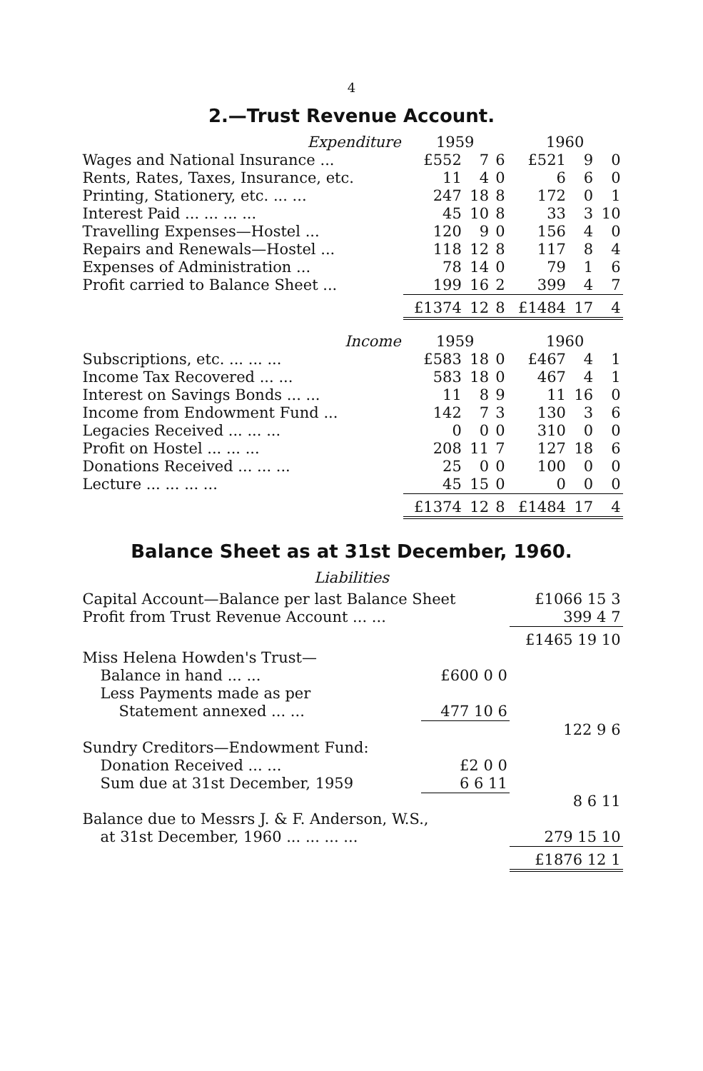4
2.—Trust Revenue Account.
| Expenditure | 1959 | | | 1960 | | |
| --- | --- | --- | --- | --- | --- | --- |
| Wages and National Insurance ... | £552 | 7 | 6 | £521 | 9 | 0 |
| Rents, Rates, Taxes, Insurance, etc. | 11 | 4 | 0 | 6 | 6 | 0 |
| Printing, Stationery, etc. ... ... | 247 | 18 | 8 | 172 | 0 | 1 |
| Interest Paid ... ... ... ... | 45 | 10 | 8 | 33 | 3 | 10 |
| Travelling Expenses—Hostel ... | 120 | 9 | 0 | 156 | 4 | 0 |
| Repairs and Renewals—Hostel ... | 118 | 12 | 8 | 117 | 8 | 4 |
| Expenses of Administration ... | 78 | 14 | 0 | 79 | 1 | 6 |
| Profit carried to Balance Sheet ... | 199 | 16 | 2 | 399 | 4 | 7 |
| | £1374 | 12 | 8 | £1484 | 17 | 4 |
| Income | 1959 | | | 1960 | | |
| Subscriptions, etc. ... ... ... | £583 | 18 | 0 | £467 | 4 | 1 |
| Income Tax Recovered ... ... | 583 | 18 | 0 | 467 | 4 | 1 |
| Interest on Savings Bonds ... ... | 11 | 8 | 9 | 11 | 16 | 0 |
| Income from Endowment Fund ... | 142 | 7 | 3 | 130 | 3 | 6 |
| Legacies Received ... ... ... | 0 | 0 | 0 | 310 | 0 | 0 |
| Profit on Hostel ... ... ... | 208 | 11 | 7 | 127 | 18 | 6 |
| Donations Received ... ... ... | 25 | 0 | 0 | 100 | 0 | 0 |
| Lecture ... ... ... ... | 45 | 15 | 0 | 0 | 0 | 0 |
| | £1374 | 12 | 8 | £1484 | 17 | 4 |
Balance Sheet as at 31st December, 1960.
Liabilities
| Capital Account—Balance per last Balance Sheet | | £1066 15 3 |
| Profit from Trust Revenue Account ... ... | | 399 4 7 |
| | | £1465 19 10 |
| Miss Helena Howden's Trust— | | |
| Balance in hand ... ... | £600 0 0 | |
| Less Payments made as per | | |
| Statement annexed ... ... | 477 10 6 | |
| | | 122 9 6 |
| Sundry Creditors—Endowment Fund: | | |
| Donation Received ... ... | £2 0 0 | |
| Sum due at 31st December, 1959 | 6 6 11 | |
| | | 8 6 11 |
| Balance due to Messrs J. & F. Anderson, W.S., | | |
| at 31st December, 1960 ... ... ... ... | | 279 15 10 |
| | | £1876 12 1 |